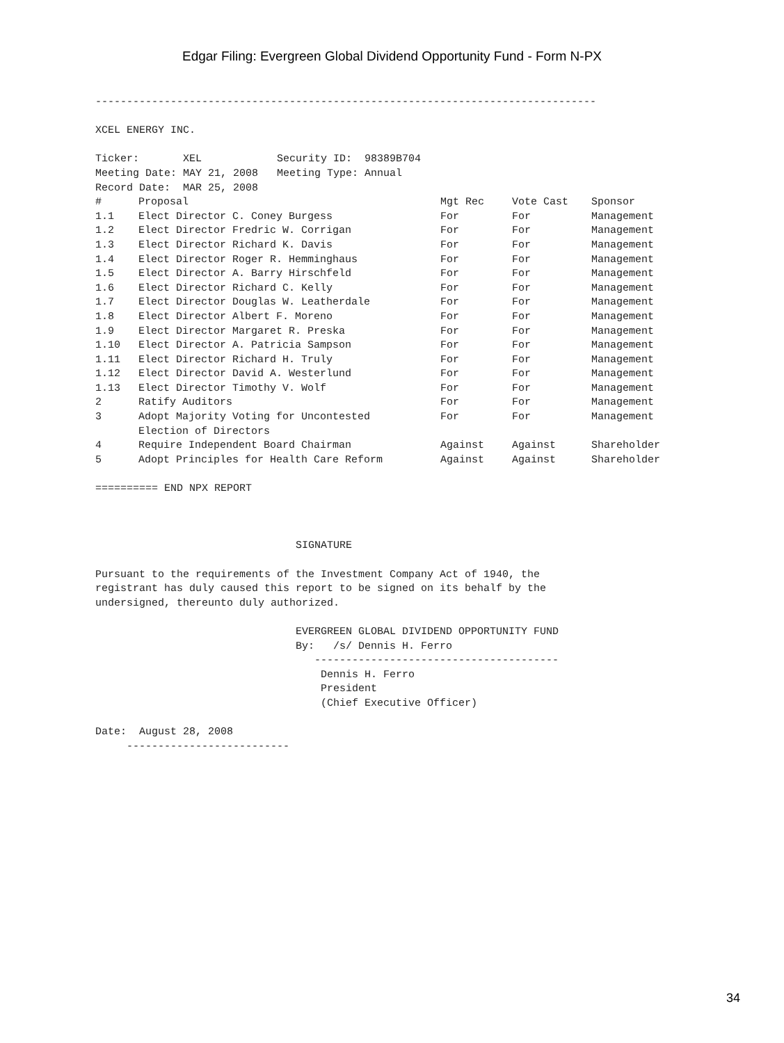Edgar Filing: Evergreen Global Dividend Opportunity Fund - Form N-PX
-------------------------------------------------------------------------------- XCEL ENERGY INC. Ticker: XEL Security ID: 98389B704 Meeting Date: MAY 21, 2008 Meeting Type: Annual Record Date: MAR 25, 2008
| # | Proposal | Mgt Rec | Vote Cast | Sponsor |
| --- | --- | --- | --- | --- |
| 1.1 | Elect Director C. Coney Burgess | For | For | Management |
| 1.2 | Elect Director Fredric W. Corrigan | For | For | Management |
| 1.3 | Elect Director Richard K. Davis | For | For | Management |
| 1.4 | Elect Director Roger R. Hemminghaus | For | For | Management |
| 1.5 | Elect Director A. Barry Hirschfeld | For | For | Management |
| 1.6 | Elect Director Richard C. Kelly | For | For | Management |
| 1.7 | Elect Director Douglas W. Leatherdale | For | For | Management |
| 1.8 | Elect Director Albert F. Moreno | For | For | Management |
| 1.9 | Elect Director Margaret R. Preska | For | For | Management |
| 1.10 | Elect Director A. Patricia Sampson | For | For | Management |
| 1.11 | Elect Director Richard H. Truly | For | For | Management |
| 1.12 | Elect Director David A. Westerlund | For | For | Management |
| 1.13 | Elect Director Timothy V. Wolf | For | For | Management |
| 2 | Ratify Auditors | For | For | Management |
| 3 | Adopt Majority Voting for Uncontested Election of Directors | For | For | Management |
| 4 | Require Independent Board Chairman | Against | Against | Shareholder |
| 5 | Adopt Principles for Health Care Reform | Against | Against | Shareholder |
========== END NPX REPORT SIGNATURE Pursuant to the requirements of the Investment Company Act of 1940, the registrant has duly caused this report to be signed on its behalf by the undersigned, thereunto duly authorized. EVERGREEN GLOBAL DIVIDEND OPPORTUNITY FUND By: /s/ Dennis H. Ferro --------------------------------------- Dennis H. Ferro President (Chief Executive Officer) Date: August 28, 2008 --------------------------
34